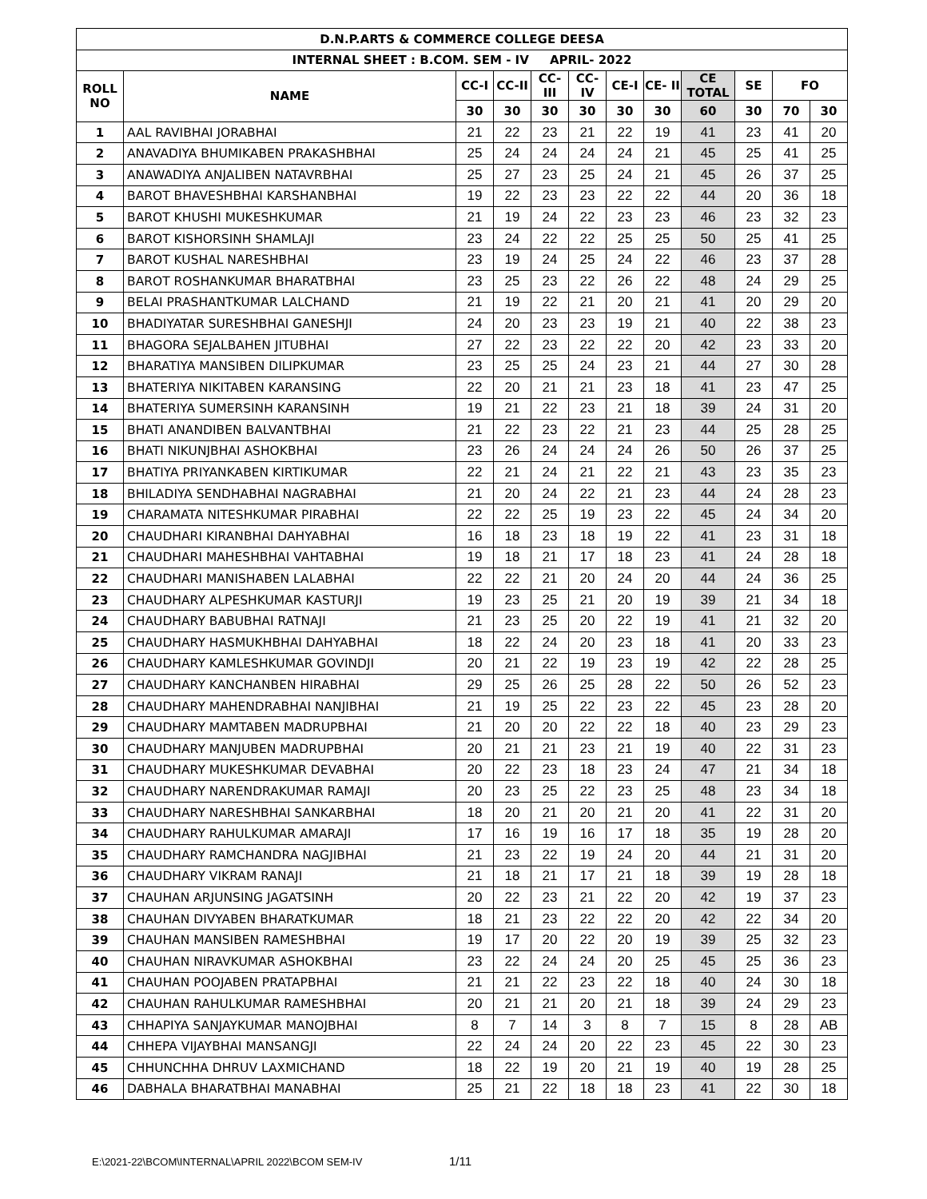| D.N.P.ARTS & COMMERCE COLLEGE DEESA | | | | | | | | | | | |
| --- | --- | --- | --- | --- | --- | --- | --- | --- | --- | --- | --- |
| INTERNAL SHEET : B.COM. SEM - IV APRIL- 2022 | | | | | | | | | | | |
| ROLL NO | NAME | CC-I | CC-II | CC- III | CC- IV | CE-I | CE- II | CE TOTAL | SE | FO | |
| | | 30 | 30 | 30 | 30 | 30 | 30 | 60 | 30 | 70 | 30 |
| 1 | AAL RAVIBHAI JORABHAI | 21 | 22 | 23 | 21 | 22 | 19 | 41 | 23 | 41 | 20 |
| 2 | ANAVADIYA BHUMIKABEN PRAKASHBHAI | 25 | 24 | 24 | 24 | 24 | 21 | 45 | 25 | 41 | 25 |
| 3 | ANAWADIYA ANJALIBEN NATAVRBHAI | 25 | 27 | 23 | 25 | 24 | 21 | 45 | 26 | 37 | 25 |
| 4 | BAROT BHAVESHBHAI KARSHANBHAI | 19 | 22 | 23 | 23 | 22 | 22 | 44 | 20 | 36 | 18 |
| 5 | BAROT KHUSHI MUKESHKUMAR | 21 | 19 | 24 | 22 | 23 | 23 | 46 | 23 | 32 | 23 |
| 6 | BAROT KISHORSINH SHAMLAJI | 23 | 24 | 22 | 22 | 25 | 25 | 50 | 25 | 41 | 25 |
| 7 | BAROT KUSHAL NARESHBHAI | 23 | 19 | 24 | 25 | 24 | 22 | 46 | 23 | 37 | 28 |
| 8 | BAROT ROSHANKUMAR BHARATBHAI | 23 | 25 | 23 | 22 | 26 | 22 | 48 | 24 | 29 | 25 |
| 9 | BELAI PRASHANTKUMAR LALCHAND | 21 | 19 | 22 | 21 | 20 | 21 | 41 | 20 | 29 | 20 |
| 10 | BHADIYATAR SURESHBHAI GANESHJI | 24 | 20 | 23 | 23 | 19 | 21 | 40 | 22 | 38 | 23 |
| 11 | BHAGORA SEJALBAHEN JITUBHAI | 27 | 22 | 23 | 22 | 22 | 20 | 42 | 23 | 33 | 20 |
| 12 | BHARATIYA MANSIBEN DILIPKUMAR | 23 | 25 | 25 | 24 | 23 | 21 | 44 | 27 | 30 | 28 |
| 13 | BHATERIYA NIKITABEN KARANSING | 22 | 20 | 21 | 21 | 23 | 18 | 41 | 23 | 47 | 25 |
| 14 | BHATERIYA SUMERSINH KARANSINH | 19 | 21 | 22 | 23 | 21 | 18 | 39 | 24 | 31 | 20 |
| 15 | BHATI ANANDIBEN BALVANTBHAI | 21 | 22 | 23 | 22 | 21 | 23 | 44 | 25 | 28 | 25 |
| 16 | BHATI NIKUNJBHAI ASHOKBHAI | 23 | 26 | 24 | 24 | 24 | 26 | 50 | 26 | 37 | 25 |
| 17 | BHATIYA PRIYANKABEN KIRTIKUMAR | 22 | 21 | 24 | 21 | 22 | 21 | 43 | 23 | 35 | 23 |
| 18 | BHILADIYA SENDHABHAI NAGRABHAI | 21 | 20 | 24 | 22 | 21 | 23 | 44 | 24 | 28 | 23 |
| 19 | CHARAMATA NITESHKUMAR PIRABHAI | 22 | 22 | 25 | 19 | 23 | 22 | 45 | 24 | 34 | 20 |
| 20 | CHAUDHARI KIRANBHAI DAHYABHAI | 16 | 18 | 23 | 18 | 19 | 22 | 41 | 23 | 31 | 18 |
| 21 | CHAUDHARI MAHESHBHAI VAHTABHAI | 19 | 18 | 21 | 17 | 18 | 23 | 41 | 24 | 28 | 18 |
| 22 | CHAUDHARI MANISHABEN LALABHAI | 22 | 22 | 21 | 20 | 24 | 20 | 44 | 24 | 36 | 25 |
| 23 | CHAUDHARY ALPESHKUMAR KASTURJI | 19 | 23 | 25 | 21 | 20 | 19 | 39 | 21 | 34 | 18 |
| 24 | CHAUDHARY BABUBHAI RATNAJI | 21 | 23 | 25 | 20 | 22 | 19 | 41 | 21 | 32 | 20 |
| 25 | CHAUDHARY HASMUKHBHAI DAHYABHAI | 18 | 22 | 24 | 20 | 23 | 18 | 41 | 20 | 33 | 23 |
| 26 | CHAUDHARY KAMLESHKUMAR GOVINDJI | 20 | 21 | 22 | 19 | 23 | 19 | 42 | 22 | 28 | 25 |
| 27 | CHAUDHARY KANCHANBEN HIRABHAI | 29 | 25 | 26 | 25 | 28 | 22 | 50 | 26 | 52 | 23 |
| 28 | CHAUDHARY MAHENDRABHAI NANJIBHAI | 21 | 19 | 25 | 22 | 23 | 22 | 45 | 23 | 28 | 20 |
| 29 | CHAUDHARY MAMTABEN MADRUPBHAI | 21 | 20 | 20 | 22 | 22 | 18 | 40 | 23 | 29 | 23 |
| 30 | CHAUDHARY MANJUBEN MADRUPBHAI | 20 | 21 | 21 | 23 | 21 | 19 | 40 | 22 | 31 | 23 |
| 31 | CHAUDHARY MUKESHKUMAR DEVABHAI | 20 | 22 | 23 | 18 | 23 | 24 | 47 | 21 | 34 | 18 |
| 32 | CHAUDHARY NARENDRAKUMAR RAMAJI | 20 | 23 | 25 | 22 | 23 | 25 | 48 | 23 | 34 | 18 |
| 33 | CHAUDHARY NARESHBHAI SANKARBHAI | 18 | 20 | 21 | 20 | 21 | 20 | 41 | 22 | 31 | 20 |
| 34 | CHAUDHARY RAHULKUMAR AMARAJI | 17 | 16 | 19 | 16 | 17 | 18 | 35 | 19 | 28 | 20 |
| 35 | CHAUDHARY RAMCHANDRA NAGJIBHAI | 21 | 23 | 22 | 19 | 24 | 20 | 44 | 21 | 31 | 20 |
| 36 | CHAUDHARY VIKRAM RANAJI | 21 | 18 | 21 | 17 | 21 | 18 | 39 | 19 | 28 | 18 |
| 37 | CHAUHAN ARJUNSING JAGATSINH | 20 | 22 | 23 | 21 | 22 | 20 | 42 | 19 | 37 | 23 |
| 38 | CHAUHAN DIVYABEN BHARATKUMAR | 18 | 21 | 23 | 22 | 22 | 20 | 42 | 22 | 34 | 20 |
| 39 | CHAUHAN MANSIBEN RAMESHBHAI | 19 | 17 | 20 | 22 | 20 | 19 | 39 | 25 | 32 | 23 |
| 40 | CHAUHAN NIRAVKUMAR ASHOKBHAI | 23 | 22 | 24 | 24 | 20 | 25 | 45 | 25 | 36 | 23 |
| 41 | CHAUHAN POOJABEN PRATAPBHAI | 21 | 21 | 22 | 23 | 22 | 18 | 40 | 24 | 30 | 18 |
| 42 | CHAUHAN RAHULKUMAR RAMESHBHAI | 20 | 21 | 21 | 20 | 21 | 18 | 39 | 24 | 29 | 23 |
| 43 | CHHAPIYA SANJAYKUMAR MANOJBHAI | 8 | 7 | 14 | 3 | 8 | 7 | 15 | 8 | 28 | AB |
| 44 | CHHEPA VIJAYBHAI MANSANGJI | 22 | 24 | 24 | 20 | 22 | 23 | 45 | 22 | 30 | 23 |
| 45 | CHHUNCHHA DHRUV LAXMICHAND | 18 | 22 | 19 | 20 | 21 | 19 | 40 | 19 | 28 | 25 |
| 46 | DABHALA BHARATBHAI MANABHAI | 25 | 21 | 22 | 18 | 18 | 23 | 41 | 22 | 30 | 18 |
E:\2021-22\BCOM\INTERNAL\APRIL 2022\BCOM SEM-IV
1/11